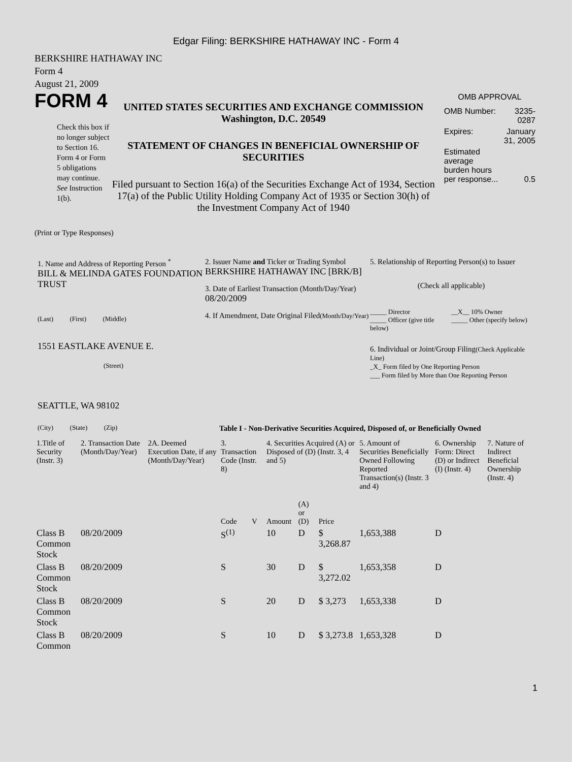Edgar Filing: BERKSHIRE HATHAWAY INC - Form 4
BERKSHIRE HATHAWAY INC
Form 4
August 21, 2009
FORM 4
Check this box if no longer subject to Section 16. Form 4 or Form 5 obligations may continue. See Instruction 1(b).
UNITED STATES SECURITIES AND EXCHANGE COMMISSION
Washington, D.C. 20549
STATEMENT OF CHANGES IN BENEFICIAL OWNERSHIP OF SECURITIES
Filed pursuant to Section 16(a) of the Securities Exchange Act of 1934, Section 17(a) of the Public Utility Holding Company Act of 1935 or Section 30(h) of the Investment Company Act of 1940
OMB APPROVAL
| OMB Number: | 3235-0287 |
| Expires: | January 31, 2005 |
| Estimated average burden hours per response... | 0.5 |
(Print or Type Responses)
1. Name and Address of Reporting Person <sup>*</sup>
BILL & MELINDA GATES FOUNDATION TRUST
(Last) (First) (Middle)
1551 EASTLAKE AVENUE E.
(Street)
SEATTLE, WA 98102
(City) (State) (Zip)
2. Issuer Name and Ticker or Trading Symbol
BERKSHIRE HATHAWAY INC [BRK/B]
3. Date of Earliest Transaction (Month/Day/Year)
08/20/2009
4. If Amendment, Date Original Filed(Month/Day/Year)
5. Relationship of Reporting Person(s) to Issuer
(Check all applicable)
_____ Director
_____ Officer (give title below)
__X__ 10% Owner
_____ Other (specify below)
6. Individual or Joint/Group Filing(Check Applicable Line)
_X_ Form filed by One Reporting Person
___ Form filed by More than One Reporting Person
Table I - Non-Derivative Securities Acquired, Disposed of, or Beneficially Owned
| 1.Title of Security (Instr. 3) | 2. Transaction Date (Month/Day/Year) | 2A. Deemed Execution Date, if any (Month/Day/Year) | 3. Transaction Code (Instr. 8) | | 4. Securities Acquired (A) or Disposed of (D) (Instr. 3, 4 and 5) | | | 5. Amount of Securities Beneficially Owned Following Reported Transaction(s) (Instr. 3 and 4) | 6. Ownership Form: Direct (D) or Indirect (I) (Instr. 4) | 7. Nature of Indirect Beneficial Ownership (Instr. 4) |
| --- | --- | --- | --- | --- | --- | --- | --- | --- | --- | --- |
| | | | Code | V | Amount | (A) or (D) | Price | | | |
| Class B Common Stock | 08/20/2009 | | S<sup>(1)</sup> | | 10 | D | $ 3,268.87 | 1,653,388 | D | |
| Class B Common Stock | 08/20/2009 | | S | | 30 | D | $ 3,272.02 | 1,653,358 | D | |
| Class B Common Stock | 08/20/2009 | | S | | 20 | D | $ 3,273 | 1,653,338 | D | |
| Class B Common | 08/20/2009 | | S | | 10 | D | $ 3,273.8 | 1,653,328 | D | |
1